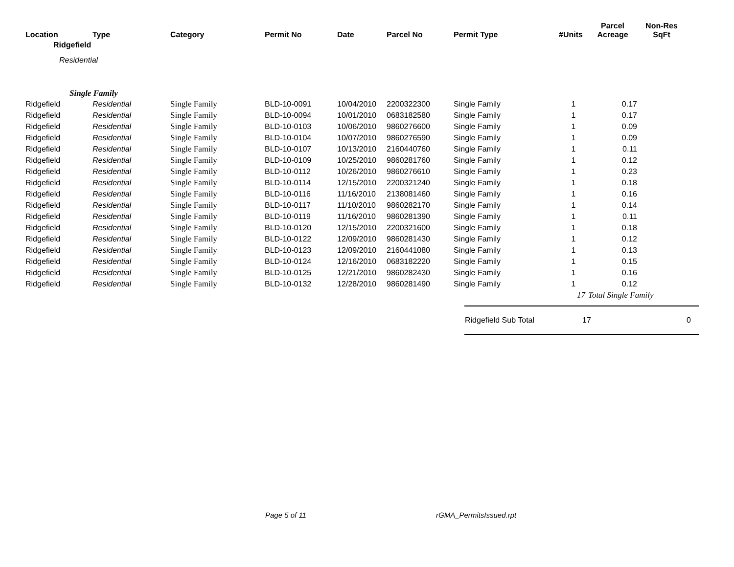| Location | Type | Category | Permit No | Date | Parcel No | Permit Type | #Units | Parcel Acreage | Non-Res SqFt |
| --- | --- | --- | --- | --- | --- | --- | --- | --- | --- |
| Ridgefield | | | | | | | | | |
| Residential | | | | | | | | | |
| Single Family | | | | | | | | | |
| Ridgefield | Residential | Single Family | BLD-10-0091 | 10/04/2010 | 2200322300 | Single Family | 1 | 0.17 | |
| Ridgefield | Residential | Single Family | BLD-10-0094 | 10/01/2010 | 0683182580 | Single Family | 1 | 0.17 | |
| Ridgefield | Residential | Single Family | BLD-10-0103 | 10/06/2010 | 9860276600 | Single Family | 1 | 0.09 | |
| Ridgefield | Residential | Single Family | BLD-10-0104 | 10/07/2010 | 9860276590 | Single Family | 1 | 0.09 | |
| Ridgefield | Residential | Single Family | BLD-10-0107 | 10/13/2010 | 2160440760 | Single Family | 1 | 0.11 | |
| Ridgefield | Residential | Single Family | BLD-10-0109 | 10/25/2010 | 9860281760 | Single Family | 1 | 0.12 | |
| Ridgefield | Residential | Single Family | BLD-10-0112 | 10/26/2010 | 9860276610 | Single Family | 1 | 0.23 | |
| Ridgefield | Residential | Single Family | BLD-10-0114 | 12/15/2010 | 2200321240 | Single Family | 1 | 0.18 | |
| Ridgefield | Residential | Single Family | BLD-10-0116 | 11/16/2010 | 2138081460 | Single Family | 1 | 0.16 | |
| Ridgefield | Residential | Single Family | BLD-10-0117 | 11/10/2010 | 9860282170 | Single Family | 1 | 0.14 | |
| Ridgefield | Residential | Single Family | BLD-10-0119 | 11/16/2010 | 9860281390 | Single Family | 1 | 0.11 | |
| Ridgefield | Residential | Single Family | BLD-10-0120 | 12/15/2010 | 2200321600 | Single Family | 1 | 0.18 | |
| Ridgefield | Residential | Single Family | BLD-10-0122 | 12/09/2010 | 9860281430 | Single Family | 1 | 0.12 | |
| Ridgefield | Residential | Single Family | BLD-10-0123 | 12/09/2010 | 2160441080 | Single Family | 1 | 0.13 | |
| Ridgefield | Residential | Single Family | BLD-10-0124 | 12/16/2010 | 0683182220 | Single Family | 1 | 0.15 | |
| Ridgefield | Residential | Single Family | BLD-10-0125 | 12/21/2010 | 9860282430 | Single Family | 1 | 0.16 | |
| Ridgefield | Residential | Single Family | BLD-10-0132 | 12/28/2010 | 9860281490 | Single Family | 1 | 0.12 | |
| | | | | | | | 17 | Total Single Family | |
Ridgefield Sub Total 17 0
Page 5 of 11 rGMA_PermitsIssued.rpt